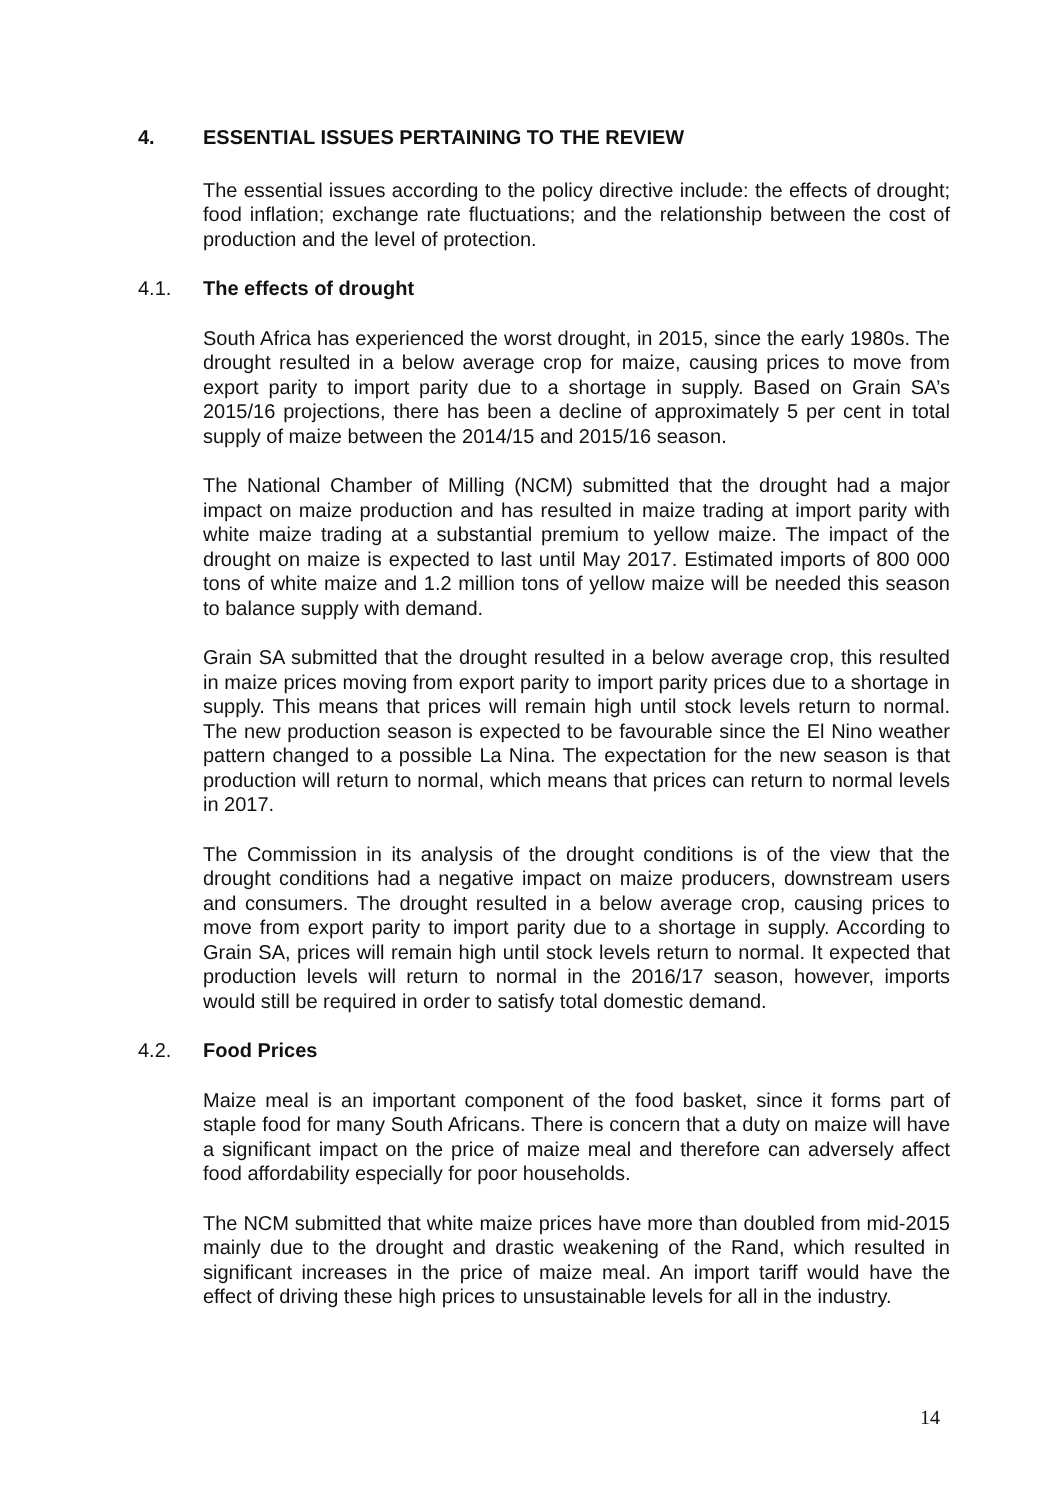4. ESSENTIAL ISSUES PERTAINING TO THE REVIEW
The essential issues according to the policy directive include: the effects of drought; food inflation; exchange rate fluctuations; and the relationship between the cost of production and the level of protection.
4.1. The effects of drought
South Africa has experienced the worst drought, in 2015, since the early 1980s. The drought resulted in a below average crop for maize, causing prices to move from export parity to import parity due to a shortage in supply. Based on Grain SA’s 2015/16 projections, there has been a decline of approximately 5 per cent in total supply of maize between the 2014/15 and 2015/16 season.
The National Chamber of Milling (NCM) submitted that the drought had a major impact on maize production and has resulted in maize trading at import parity with white maize trading at a substantial premium to yellow maize. The impact of the drought on maize is expected to last until May 2017. Estimated imports of 800 000 tons of white maize and 1.2 million tons of yellow maize will be needed this season to balance supply with demand.
Grain SA submitted that the drought resulted in a below average crop, this resulted in maize prices moving from export parity to import parity prices due to a shortage in supply. This means that prices will remain high until stock levels return to normal. The new production season is expected to be favourable since the El Nino weather pattern changed to a possible La Nina. The expectation for the new season is that production will return to normal, which means that prices can return to normal levels in 2017.
The Commission in its analysis of the drought conditions is of the view that the drought conditions had a negative impact on maize producers, downstream users and consumers. The drought resulted in a below average crop, causing prices to move from export parity to import parity due to a shortage in supply. According to Grain SA, prices will remain high until stock levels return to normal. It expected that production levels will return to normal in the 2016/17 season, however, imports would still be required in order to satisfy total domestic demand.
4.2. Food Prices
Maize meal is an important component of the food basket, since it forms part of staple food for many South Africans. There is concern that a duty on maize will have a significant impact on the price of maize meal and therefore can adversely affect food affordability especially for poor households.
The NCM submitted that white maize prices have more than doubled from mid-2015 mainly due to the drought and drastic weakening of the Rand, which resulted in significant increases in the price of maize meal. An import tariff would have the effect of driving these high prices to unsustainable levels for all in the industry.
14